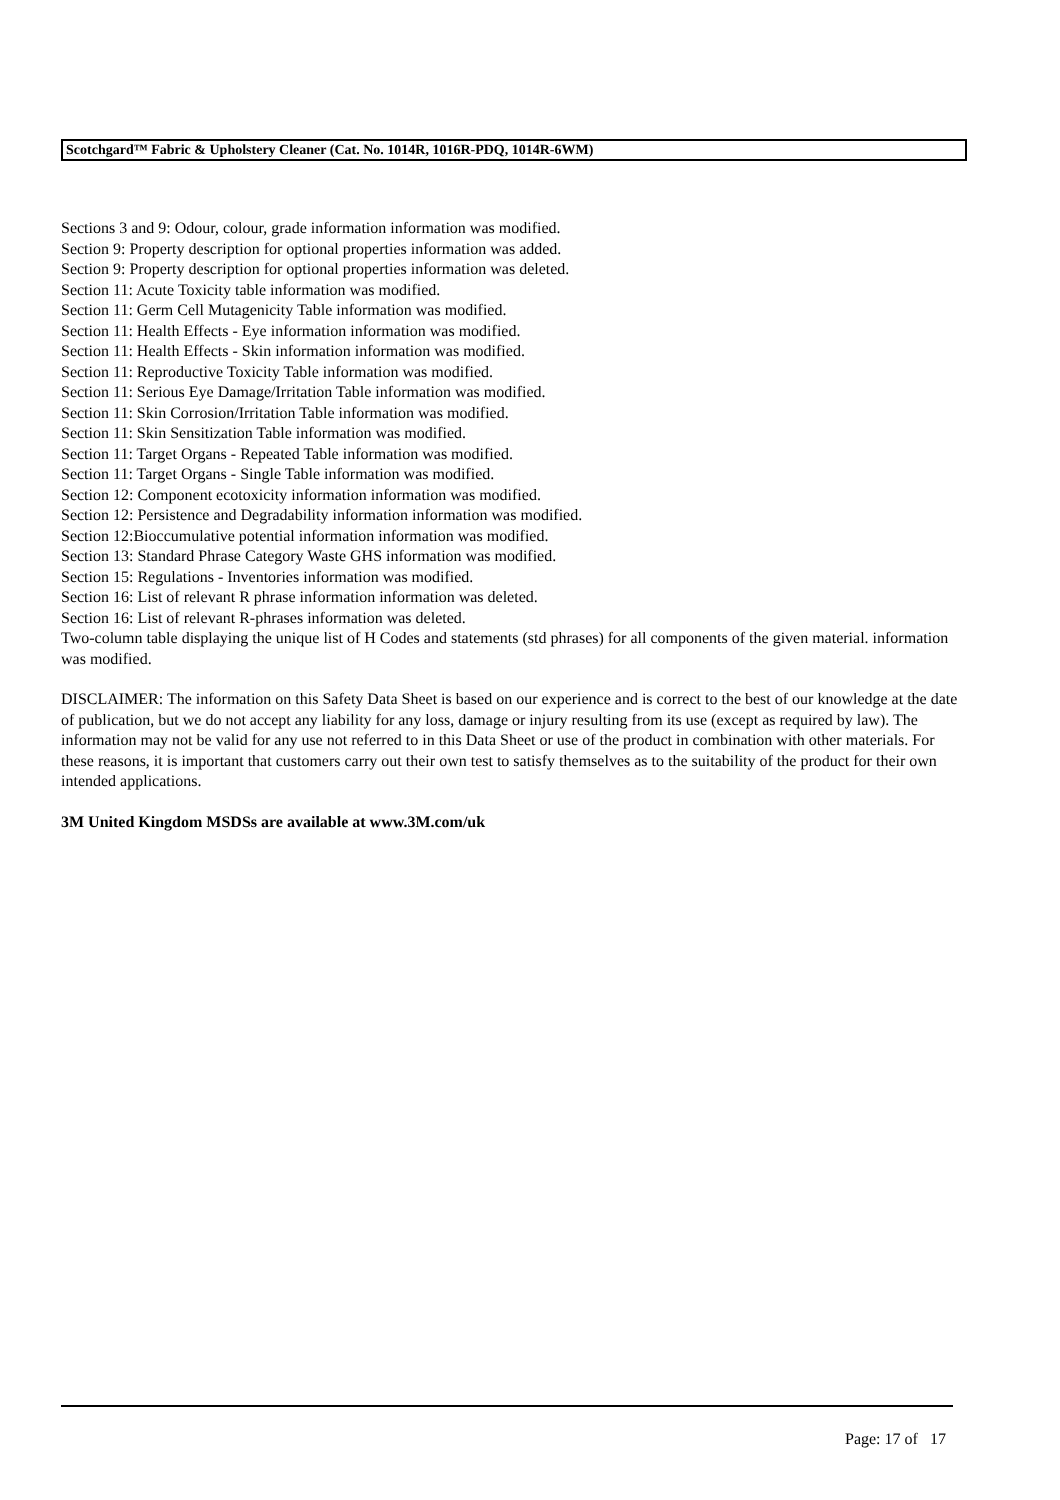Scotchgard™ Fabric & Upholstery Cleaner (Cat. No. 1014R, 1016R-PDQ, 1014R-6WM)
Sections 3 and 9: Odour, colour, grade information information was modified.
Section 9: Property description for optional properties information was added.
Section 9: Property description for optional properties information was deleted.
Section 11: Acute Toxicity table information was modified.
Section 11: Germ Cell Mutagenicity Table information was modified.
Section 11: Health Effects - Eye information information was modified.
Section 11: Health Effects - Skin information information was modified.
Section 11: Reproductive Toxicity Table information was modified.
Section 11: Serious Eye Damage/Irritation Table information was modified.
Section 11: Skin Corrosion/Irritation Table information was modified.
Section 11: Skin Sensitization Table information was modified.
Section 11: Target Organs - Repeated Table information was modified.
Section 11: Target Organs - Single Table information was modified.
Section 12: Component ecotoxicity information information was modified.
Section 12: Persistence and Degradability information information was modified.
Section 12:Bioccumulative potential information information was modified.
Section 13: Standard Phrase Category Waste GHS information was modified.
Section 15: Regulations - Inventories information was modified.
Section 16: List of relevant R phrase information information was deleted.
Section 16: List of relevant R-phrases information was deleted.
Two-column table displaying the unique list of H Codes and statements (std phrases) for all components of the given material. information was modified.
DISCLAIMER: The information on this Safety Data Sheet is based on our experience and is correct to the best of our knowledge at the date of publication, but we do not accept any liability for any loss, damage or injury resulting from its use (except as required by law). The information may not be valid for any use not referred to in this Data Sheet or use of the product in combination with other materials. For these reasons, it is important that customers carry out their own test to satisfy themselves as to the suitability of the product for their own intended applications.
3M United Kingdom MSDSs are available at www.3M.com/uk
Page: 17 of 17